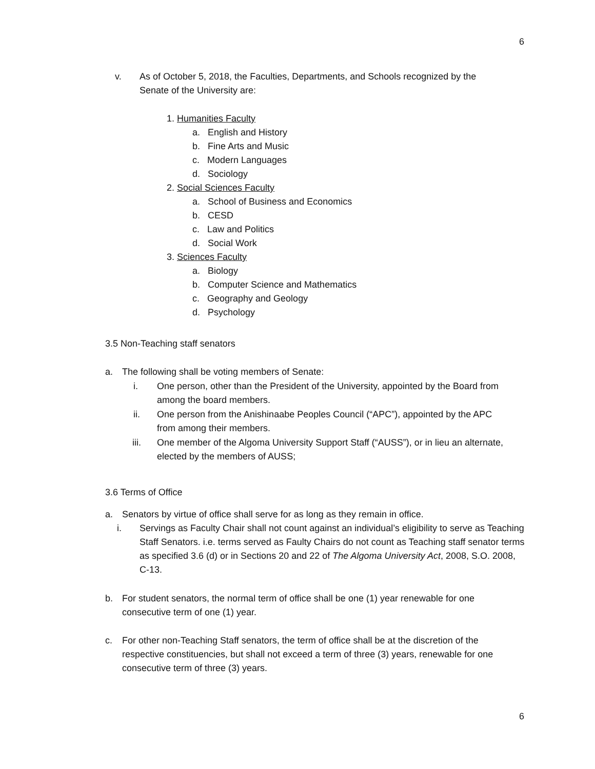6
v. As of October 5, 2018, the Faculties, Departments, and Schools recognized by the Senate of the University are:
1. Humanities Faculty
a. English and History
b. Fine Arts and Music
c. Modern Languages
d. Sociology
2. Social Sciences Faculty
a. School of Business and Economics
b. CESD
c. Law and Politics
d. Social Work
3. Sciences Faculty
a. Biology
b. Computer Science and Mathematics
c. Geography and Geology
d. Psychology
3.5 Non-Teaching staff senators
a. The following shall be voting members of Senate:
i. One person, other than the President of the University, appointed by the Board from among the board members.
ii. One person from the Anishinaabe Peoples Council (“APC”), appointed by the APC from among their members.
iii. One member of the Algoma University Support Staff (“AUSS”), or in lieu an alternate, elected by the members of AUSS;
3.6 Terms of Office
a. Senators by virtue of office shall serve for as long as they remain in office.
i. Servings as Faculty Chair shall not count against an individual’s eligibility to serve as Teaching Staff Senators. i.e. terms served as Faulty Chairs do not count as Teaching staff senator terms as specified 3.6 (d) or in Sections 20 and 22 of The Algoma University Act, 2008, S.O. 2008, C-13.
b. For student senators, the normal term of office shall be one (1) year renewable for one consecutive term of one (1) year.
c. For other non-Teaching Staff senators, the term of office shall be at the discretion of the respective constituencies, but shall not exceed a term of three (3) years, renewable for one consecutive term of three (3) years.
6